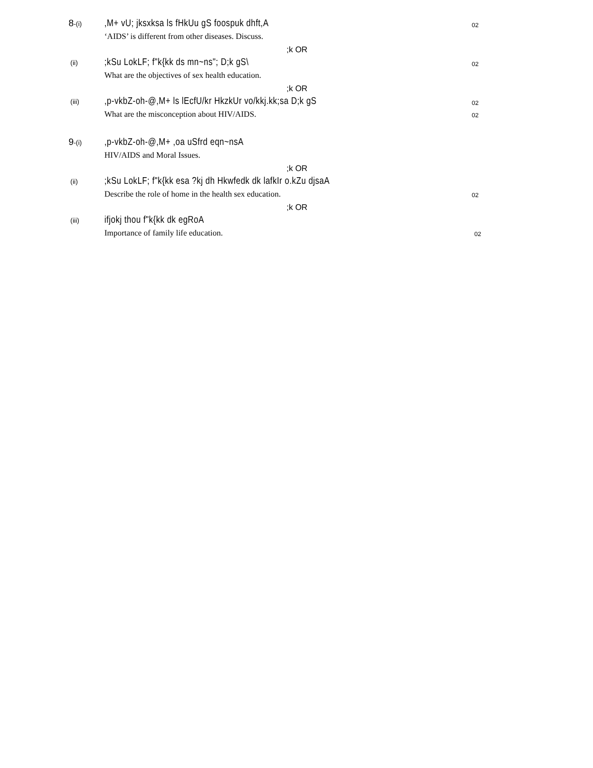8-(i)
,M+ vU; jksxksa ls fHkUu gS foospuk dhft,A
02
‘AIDS’ is different from other diseases. Discuss.
;k OR
(ii)
;kSu LokLF; f"k{kk ds mn~ns"; D;k gS\
02
What are the objectives of sex health education.
;k OR
(iii)
,p-vkbZ-oh-@,M+ ls lEcfU/kr HkzkUr vo/kkj.kk;sa D;k gS
02
What are the misconception about HIV/AIDS. 02
9-(i)
,p-vkbZ-oh-@,M+ ,oa uSfrd eqn~nsA
HIV/AIDS and Moral Issues.
;k OR
(ii)
;kSu LokLF; f"k{kk esa ?kj dh Hkwfedk dk lafkIr o.kZu djsaA
Describe the role of home in the health sex education. 02
;k OR
(iii)
ifjokj thou f"k{kk dk egRoA
Importance of family life education. 02